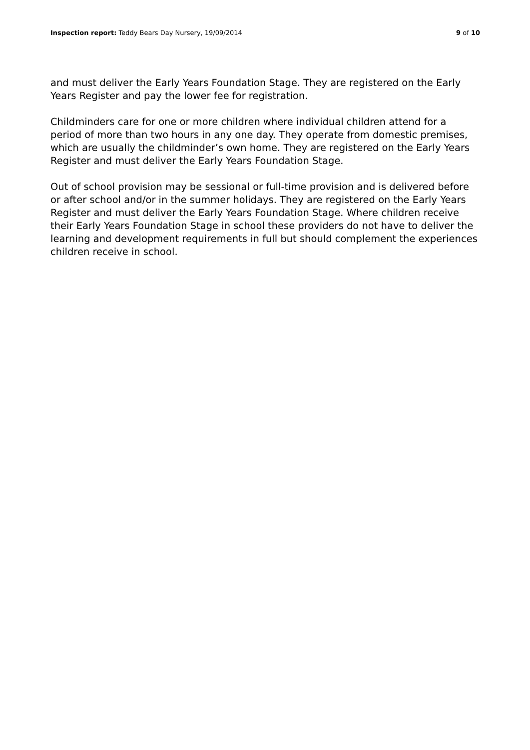Inspection report: Teddy Bears Day Nursery, 19/09/2014 9 of 10
and must deliver the Early Years Foundation Stage. They are registered on the Early Years Register and pay the lower fee for registration.
Childminders care for one or more children where individual children attend for a period of more than two hours in any one day. They operate from domestic premises, which are usually the childminder’s own home. They are registered on the Early Years Register and must deliver the Early Years Foundation Stage.
Out of school provision may be sessional or full-time provision and is delivered before or after school and/or in the summer holidays. They are registered on the Early Years Register and must deliver the Early Years Foundation Stage. Where children receive their Early Years Foundation Stage in school these providers do not have to deliver the learning and development requirements in full but should complement the experiences children receive in school.